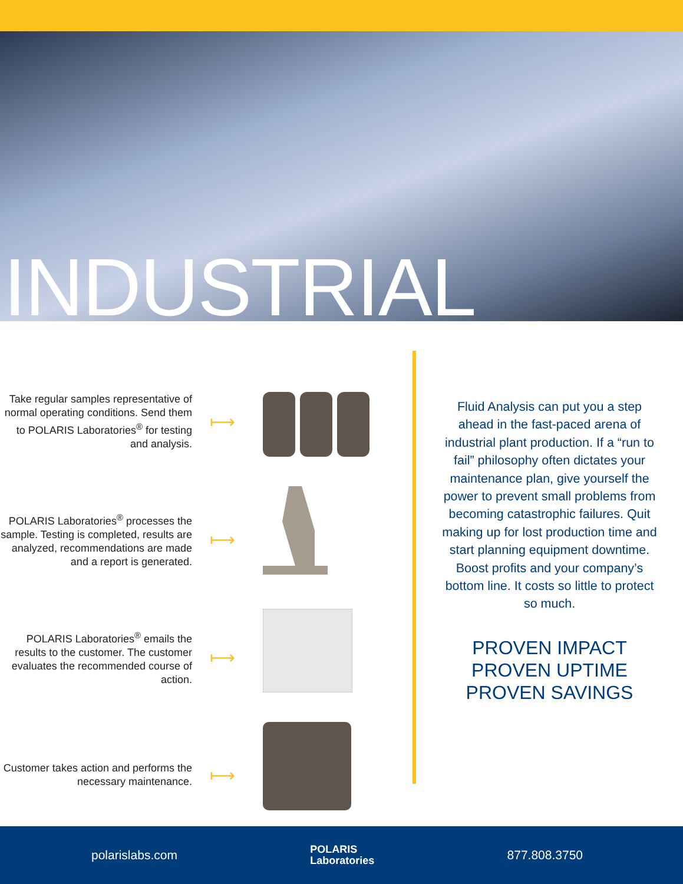INDUSTRIAL
Take regular samples representative of normal operating conditions. Send them to POLARIS Laboratories<sup>®</sup> for testing and analysis.
⟼
POLARIS Laboratories<sup>®</sup> processes the sample. Testing is completed, results are analyzed, recommendations are made and a report is generated.
⟼
POLARIS Laboratories<sup>®</sup> emails the results to the customer. The customer evaluates the recommended course of action.
⟼
Customer takes action and performs the necessary maintenance.
⟼
Fluid Analysis can put you a step ahead in the fast-paced arena of industrial plant production. If a “run to fail” philosophy often dictates your maintenance plan, give yourself the power to prevent small problems from becoming catastrophic failures. Quit making up for lost production time and start planning equipment downtime. Boost profits and your company’s bottom line. It costs so little to protect so much.
PROVEN IMPACT
PROVEN UPTIME
PROVEN SAVINGS
polarislabs.com POLARIS
Laboratories 877.808.3750